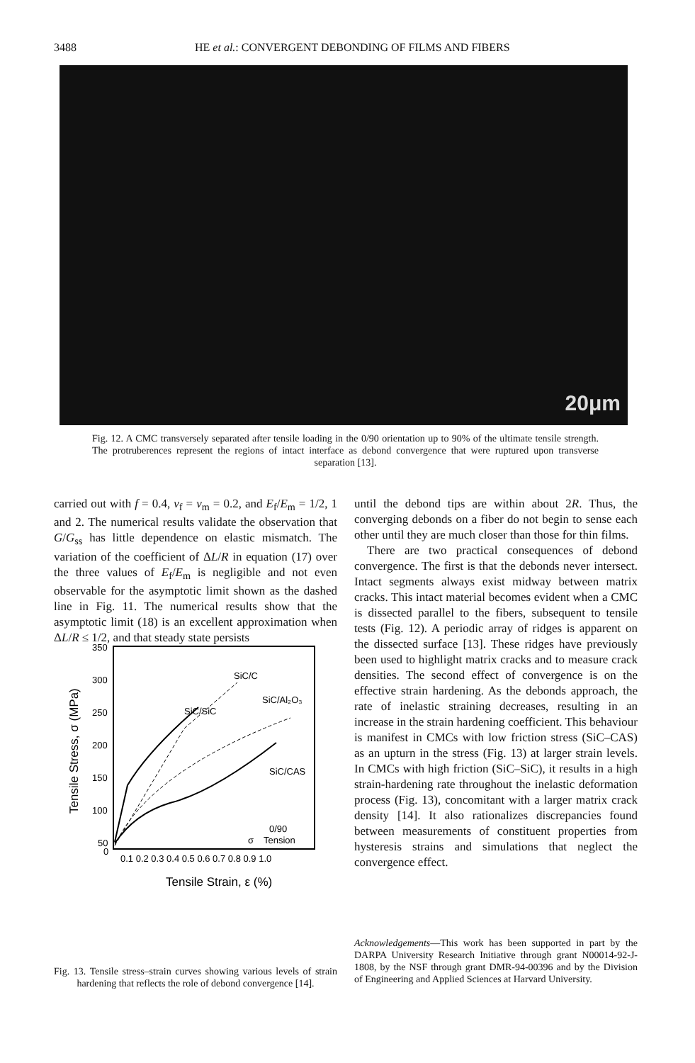3488 HE et al.: CONVERGENT DEBONDING OF FILMS AND FIBERS
20μm
Fig. 12. A CMC transversely separated after tensile loading in the 0/90 orientation up to 90% of the ultimate tensile strength. The protruberences represent the regions of intact interface as debond convergence that were ruptured upon transverse separation [13].
carried out with f = 0.4, v<sub>f</sub> = v<sub>m</sub> = 0.2, and E<sub>f</sub>/E<sub>m</sub> = 1/2, 1 and 2. The numerical results validate the observation that G/G<sub>ss</sub> has little dependence on elastic mismatch. The variation of the coefficient of ΔL/R in equation (17) over the three values of E<sub>f</sub>/E<sub>m</sub> is negligible and not even observable for the asymptotic limit shown as the dashed line in Fig. 11. The numerical results show that the asymptotic limit (18) is an excellent approximation when ΔL/R ≤ 1/2, and that steady state persists
until the debond tips are within about 2R. Thus, the converging debonds on a fiber do not begin to sense each other until they are much closer than those for thin films.
There are two practical consequences of debond convergence. The first is that the debonds never intersect. Intact segments always exist midway between matrix cracks. This intact material becomes evident when a CMC is dissected parallel to the fibers, subsequent to tensile tests (Fig. 12). A periodic array of ridges is apparent on the dissected surface [13]. These ridges have previously been used to highlight matrix cracks and to measure crack densities. The second effect of convergence is on the effective strain hardening. As the debonds approach, the rate of inelastic straining decreases, resulting in an increase in the strain hardening coefficient. This behaviour is manifest in CMCs with low friction stress (SiC–CAS) as an upturn in the stress (Fig. 13) at larger strain levels. In CMCs with high friction (SiC–SiC), it results in a high strain-hardening rate throughout the inelastic deformation process (Fig. 13), concomitant with a larger matrix crack density [14]. It also rationalizes discrepancies found between measurements of constituent properties from hysteresis strains and simulations that neglect the convergence effect.
350
300
250
200
150
100
50
0
0.1 0.2 0.3 0.4 0.5 0.6 0.7 0.8 0.9 1.0
Tensile Strain, ε (%)
Tensile Stress, σ (MPa)
SiC/C
SiC/SiC
SiC/Al₂O₃
SiC/CAS
0/90
Tension
σ
Fig. 13. Tensile stress–strain curves showing various levels of strain hardening that reflects the role of debond convergence [14].
Acknowledgements—This work has been supported in part by the DARPA University Research Initiative through grant N00014-92-J-1808, by the NSF through grant DMR-94-00396 and by the Division of Engineering and Applied Sciences at Harvard University.